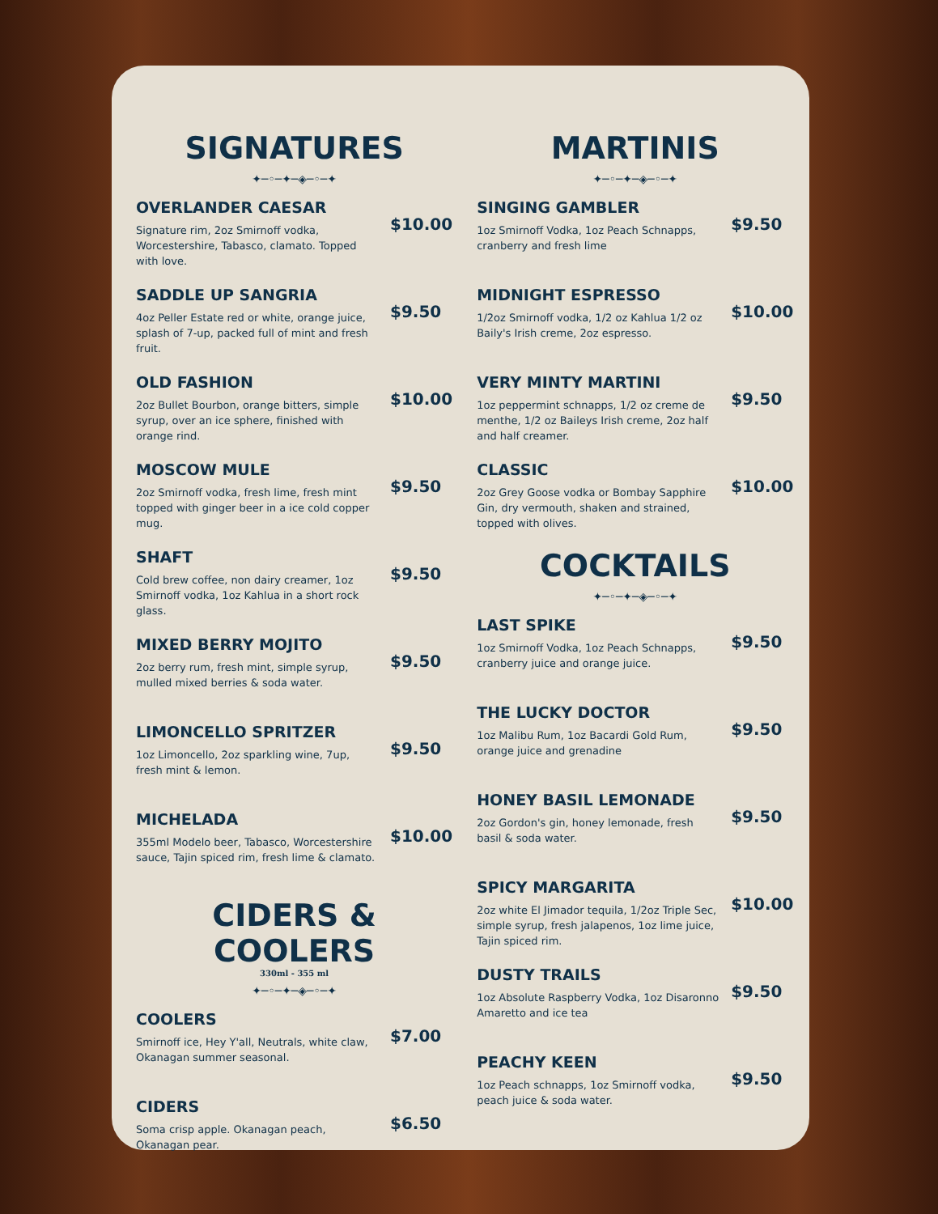SIGNATURES
✦─◦─✦─◈─◦─✦
OVERLANDER CAESAR
Signature rim, 2oz Smirnoff vodka, Worcestershire, Tabasco, clamato. Topped with love.
$10.00
SADDLE UP SANGRIA
4oz Peller Estate red or white, orange juice, splash of 7-up, packed full of mint and fresh fruit.
$9.50
OLD FASHION
2oz Bullet Bourbon, orange bitters, simple syrup, over an ice sphere, finished with orange rind.
$10.00
MOSCOW MULE
2oz Smirnoff vodka, fresh lime, fresh mint topped with ginger beer in a ice cold copper mug.
$9.50
SHAFT
Cold brew coffee, non dairy creamer, 1oz Smirnoff vodka, 1oz Kahlua in a short rock glass.
$9.50
MIXED BERRY MOJITO
2oz berry rum, fresh mint, simple syrup, mulled mixed berries & soda water.
$9.50
LIMONCELLO SPRITZER
1oz Limoncello, 2oz sparkling wine, 7up, fresh mint & lemon.
$9.50
MICHELADA
355ml Modelo beer, Tabasco, Worcestershire sauce, Tajin spiced rim, fresh lime & clamato.
$10.00
CIDERS & COOLERS
330ml - 355 ml
✦─◦─✦─◈─◦─✦
COOLERS
Smirnoff ice, Hey Y'all, Neutrals, white claw, Okanagan summer seasonal.
$7.00
CIDERS
Soma crisp apple. Okanagan peach, Okanagan pear.
$6.50
MARTINIS
✦─◦─✦─◈─◦─✦
SINGING GAMBLER
1oz Smirnoff Vodka, 1oz Peach Schnapps, cranberry and fresh lime
$9.50
MIDNIGHT ESPRESSO
1/2oz Smirnoff vodka, 1/2 oz Kahlua 1/2 oz Baily's Irish creme, 2oz espresso.
$10.00
VERY MINTY MARTINI
1oz peppermint schnapps, 1/2 oz creme de menthe, 1/2 oz Baileys Irish creme, 2oz half and half creamer.
$9.50
CLASSIC
2oz Grey Goose vodka or Bombay Sapphire Gin, dry vermouth, shaken and strained, topped with olives.
$10.00
COCKTAILS
✦─◦─✦─◈─◦─✦
LAST SPIKE
1oz Smirnoff Vodka, 1oz Peach Schnapps, cranberry juice and orange juice.
$9.50
THE LUCKY DOCTOR
1oz Malibu Rum, 1oz Bacardi Gold Rum, orange juice and grenadine
$9.50
HONEY BASIL LEMONADE
2oz Gordon's gin, honey lemonade, fresh basil & soda water.
$9.50
SPICY MARGARITA
2oz white El Jimador tequila, 1/2oz Triple Sec, simple syrup, fresh jalapenos, 1oz lime juice, Tajin spiced rim.
$10.00
DUSTY TRAILS
1oz Absolute Raspberry Vodka, 1oz Disaronno Amaretto and ice tea
$9.50
PEACHY KEEN
1oz Peach schnapps, 1oz Smirnoff vodka, peach juice & soda water.
$9.50